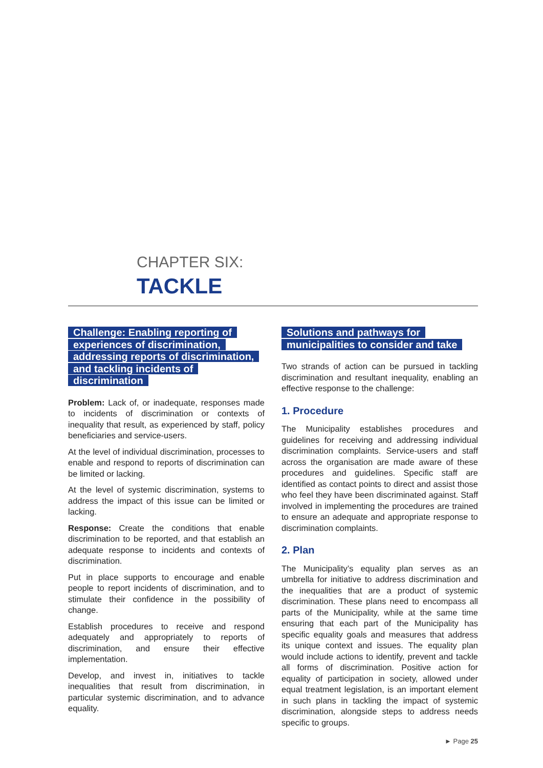CHAPTER SIX:
TACKLE
Challenge: Enabling reporting of experiences of discrimination, addressing reports of discrimination, and tackling incidents of discrimination
Problem: Lack of, or inadequate, responses made to incidents of discrimination or contexts of inequality that result, as experienced by staff, policy beneficiaries and service-users.
At the level of individual discrimination, processes to enable and respond to reports of discrimination can be limited or lacking.
At the level of systemic discrimination, systems to address the impact of this issue can be limited or lacking.
Response: Create the conditions that enable discrimination to be reported, and that establish an adequate response to incidents and contexts of discrimination.
Put in place supports to encourage and enable people to report incidents of discrimination, and to stimulate their confidence in the possibility of change.
Establish procedures to receive and respond adequately and appropriately to reports of discrimination, and ensure their effective implementation.
Develop, and invest in, initiatives to tackle inequalities that result from discrimination, in particular systemic discrimination, and to advance equality.
Solutions and pathways for municipalities to consider and take
Two strands of action can be pursued in tackling discrimination and resultant inequality, enabling an effective response to the challenge:
1. Procedure
The Municipality establishes procedures and guidelines for receiving and addressing individual discrimination complaints. Service-users and staff across the organisation are made aware of these procedures and guidelines. Specific staff are identified as contact points to direct and assist those who feel they have been discriminated against. Staff involved in implementing the procedures are trained to ensure an adequate and appropriate response to discrimination complaints.
2. Plan
The Municipality’s equality plan serves as an umbrella for initiative to address discrimination and the inequalities that are a product of systemic discrimination. These plans need to encompass all parts of the Municipality, while at the same time ensuring that each part of the Municipality has specific equality goals and measures that address its unique context and issues. The equality plan would include actions to identify, prevent and tackle all forms of discrimination. Positive action for equality of participation in society, allowed under equal treatment legislation, is an important element in such plans in tackling the impact of systemic discrimination, alongside steps to address needs specific to groups.
► Page 25